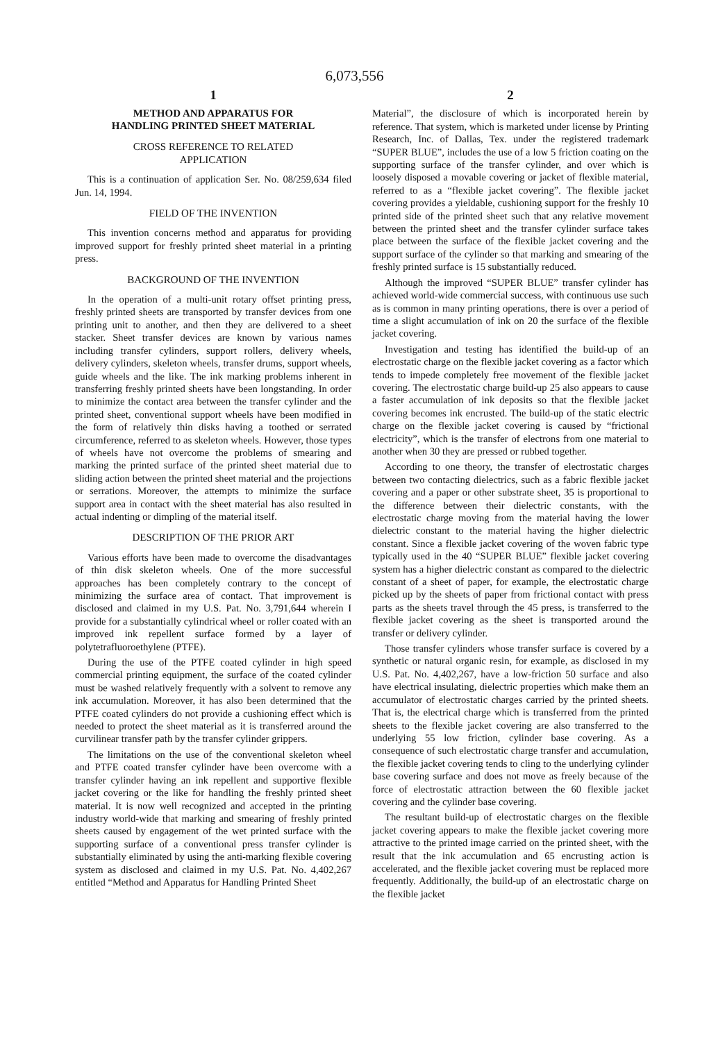6,073,556
1
METHOD AND APPARATUS FOR
HANDLING PRINTED SHEET MATERIAL
CROSS REFERENCE TO RELATED
APPLICATION
This is a continuation of application Ser. No. 08/259,634 filed Jun. 14, 1994.
FIELD OF THE INVENTION
This invention concerns method and apparatus for providing improved support for freshly printed sheet material in a printing press.
BACKGROUND OF THE INVENTION
In the operation of a multi-unit rotary offset printing press, freshly printed sheets are transported by transfer devices from one printing unit to another, and then they are delivered to a sheet stacker. Sheet transfer devices are known by various names including transfer cylinders, support rollers, delivery wheels, delivery cylinders, skeleton wheels, transfer drums, support wheels, guide wheels and the like. The ink marking problems inherent in transferring freshly printed sheets have been longstanding. In order to minimize the contact area between the transfer cylinder and the printed sheet, conventional support wheels have been modified in the form of relatively thin disks having a toothed or serrated circumference, referred to as skeleton wheels. However, those types of wheels have not overcome the problems of smearing and marking the printed surface of the printed sheet material due to sliding action between the printed sheet material and the projections or serrations. Moreover, the attempts to minimize the surface support area in contact with the sheet material has also resulted in actual indenting or dimpling of the material itself.
DESCRIPTION OF THE PRIOR ART
Various efforts have been made to overcome the disadvantages of thin disk skeleton wheels. One of the more successful approaches has been completely contrary to the concept of minimizing the surface area of contact. That improvement is disclosed and claimed in my U.S. Pat. No. 3,791,644 wherein I provide for a substantially cylindrical wheel or roller coated with an improved ink repellent surface formed by a layer of polytetrafluoroethylene (PTFE).
During the use of the PTFE coated cylinder in high speed commercial printing equipment, the surface of the coated cylinder must be washed relatively frequently with a solvent to remove any ink accumulation. Moreover, it has also been determined that the PTFE coated cylinders do not provide a cushioning effect which is needed to protect the sheet material as it is transferred around the curvilinear transfer path by the transfer cylinder grippers.
The limitations on the use of the conventional skeleton wheel and PTFE coated transfer cylinder have been overcome with a transfer cylinder having an ink repellent and supportive flexible jacket covering or the like for handling the freshly printed sheet material. It is now well recognized and accepted in the printing industry world-wide that marking and smearing of freshly printed sheets caused by engagement of the wet printed surface with the supporting surface of a conventional press transfer cylinder is substantially eliminated by using the anti-marking flexible covering system as disclosed and claimed in my U.S. Pat. No. 4,402,267 entitled “Method and Apparatus for Handling Printed Sheet
2
Material”, the disclosure of which is incorporated herein by reference. That system, which is marketed under license by Printing Research, Inc. of Dallas, Tex. under the registered trademark “SUPER BLUE”, includes the use of a low 5 friction coating on the supporting surface of the transfer cylinder, and over which is loosely disposed a movable covering or jacket of flexible material, referred to as a “flexible jacket covering”. The flexible jacket covering provides a yieldable, cushioning support for the freshly 10 printed side of the printed sheet such that any relative movement between the printed sheet and the transfer cylinder surface takes place between the surface of the flexible jacket covering and the support surface of the cylinder so that marking and smearing of the freshly printed surface is 15 substantially reduced.
Although the improved “SUPER BLUE” transfer cylinder has achieved world-wide commercial success, with continuous use such as is common in many printing operations, there is over a period of time a slight accumulation of ink on 20 the surface of the flexible jacket covering.
Investigation and testing has identified the build-up of an electrostatic charge on the flexible jacket covering as a factor which tends to impede completely free movement of the flexible jacket covering. The electrostatic charge build-up 25 also appears to cause a faster accumulation of ink deposits so that the flexible jacket covering becomes ink encrusted. The build-up of the static electric charge on the flexible jacket covering is caused by “frictional electricity”, which is the transfer of electrons from one material to another when 30 they are pressed or rubbed together.
According to one theory, the transfer of electrostatic charges between two contacting dielectrics, such as a fabric flexible jacket covering and a paper or other substrate sheet, 35 is proportional to the difference between their dielectric constants, with the electrostatic charge moving from the material having the lower dielectric constant to the material having the higher dielectric constant. Since a flexible jacket covering of the woven fabric type typically used in the 40 “SUPER BLUE” flexible jacket covering system has a higher dielectric constant as compared to the dielectric constant of a sheet of paper, for example, the electrostatic charge picked up by the sheets of paper from frictional contact with press parts as the sheets travel through the 45 press, is transferred to the flexible jacket covering as the sheet is transported around the transfer or delivery cylinder.
Those transfer cylinders whose transfer surface is covered by a synthetic or natural organic resin, for example, as disclosed in my U.S. Pat. No. 4,402,267, have a low-friction 50 surface and also have electrical insulating, dielectric properties which make them an accumulator of electrostatic charges carried by the printed sheets. That is, the electrical charge which is transferred from the printed sheets to the flexible jacket covering are also transferred to the underlying 55 low friction, cylinder base covering. As a consequence of such electrostatic charge transfer and accumulation, the flexible jacket covering tends to cling to the underlying cylinder base covering surface and does not move as freely because of the force of electrostatic attraction between the 60 flexible jacket covering and the cylinder base covering.
The resultant build-up of electrostatic charges on the flexible jacket covering appears to make the flexible jacket covering more attractive to the printed image carried on the printed sheet, with the result that the ink accumulation and 65 encrusting action is accelerated, and the flexible jacket covering must be replaced more frequently. Additionally, the build-up of an electrostatic charge on the flexible jacket